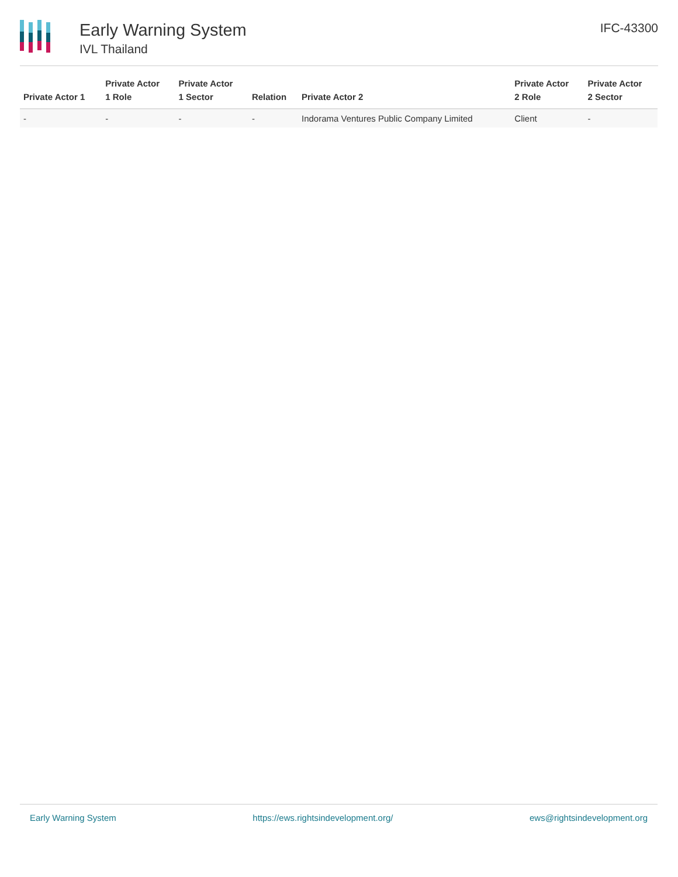Early Warning System
IVL Thailand
IFC-43300
| Private Actor 1 | Private Actor 1 Role | Private Actor 1 Sector | Relation | Private Actor 2 | Private Actor 2 Role | Private Actor 2 Sector |
| --- | --- | --- | --- | --- | --- | --- |
| - | - | - | - | Indorama Ventures Public Company Limited | Client | - |
Early Warning System https://ews.rightsindevelopment.org/ ews@rightsindevelopment.org